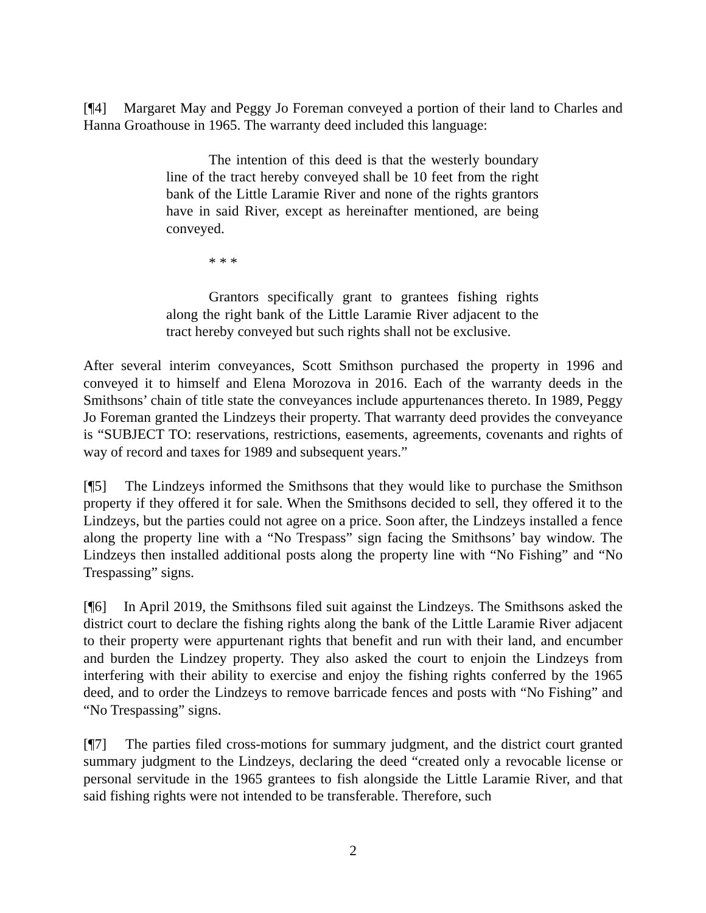[¶4] Margaret May and Peggy Jo Foreman conveyed a portion of their land to Charles and Hanna Groathouse in 1965. The warranty deed included this language:
The intention of this deed is that the westerly boundary line of the tract hereby conveyed shall be 10 feet from the right bank of the Little Laramie River and none of the rights grantors have in said River, except as hereinafter mentioned, are being conveyed.
* * *
Grantors specifically grant to grantees fishing rights along the right bank of the Little Laramie River adjacent to the tract hereby conveyed but such rights shall not be exclusive.
After several interim conveyances, Scott Smithson purchased the property in 1996 and conveyed it to himself and Elena Morozova in 2016. Each of the warranty deeds in the Smithsons’ chain of title state the conveyances include appurtenances thereto. In 1989, Peggy Jo Foreman granted the Lindzeys their property. That warranty deed provides the conveyance is “SUBJECT TO: reservations, restrictions, easements, agreements, covenants and rights of way of record and taxes for 1989 and subsequent years.”
[¶5] The Lindzeys informed the Smithsons that they would like to purchase the Smithson property if they offered it for sale. When the Smithsons decided to sell, they offered it to the Lindzeys, but the parties could not agree on a price. Soon after, the Lindzeys installed a fence along the property line with a “No Trespass” sign facing the Smithsons’ bay window. The Lindzeys then installed additional posts along the property line with “No Fishing” and “No Trespassing” signs.
[¶6] In April 2019, the Smithsons filed suit against the Lindzeys. The Smithsons asked the district court to declare the fishing rights along the bank of the Little Laramie River adjacent to their property were appurtenant rights that benefit and run with their land, and encumber and burden the Lindzey property. They also asked the court to enjoin the Lindzeys from interfering with their ability to exercise and enjoy the fishing rights conferred by the 1965 deed, and to order the Lindzeys to remove barricade fences and posts with “No Fishing” and “No Trespassing” signs.
[¶7] The parties filed cross-motions for summary judgment, and the district court granted summary judgment to the Lindzeys, declaring the deed “created only a revocable license or personal servitude in the 1965 grantees to fish alongside the Little Laramie River, and that said fishing rights were not intended to be transferable. Therefore, such
2